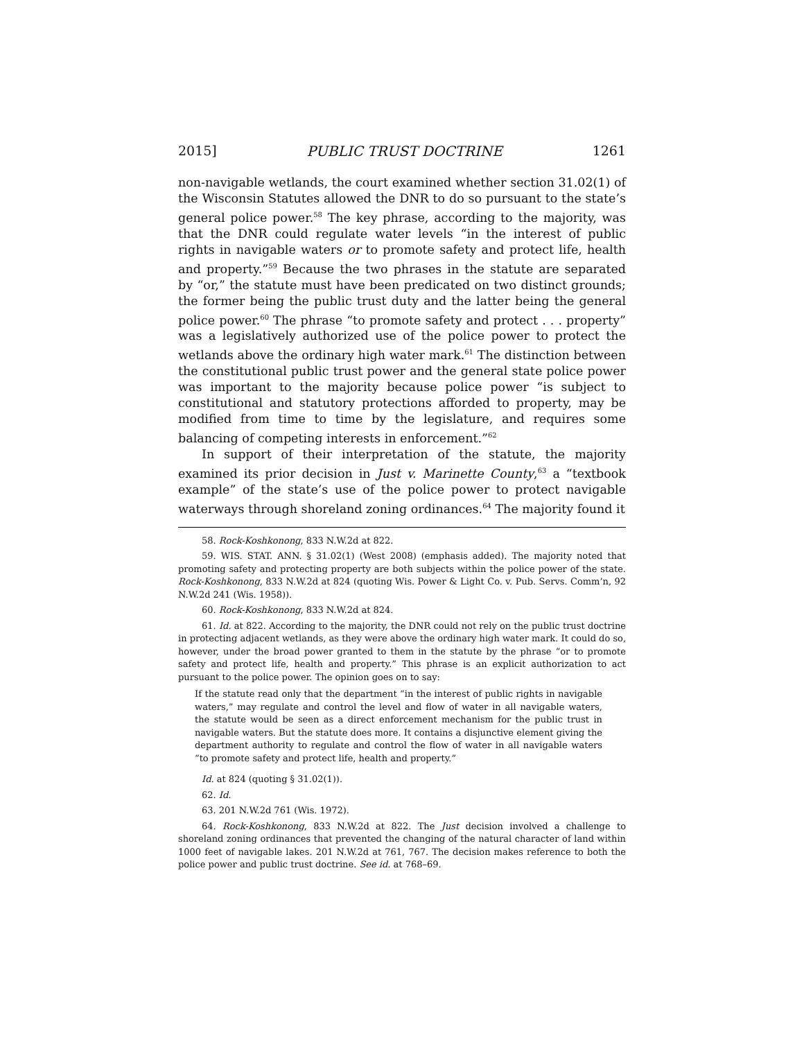2015] PUBLIC TRUST DOCTRINE 1261
non-navigable wetlands, the court examined whether section 31.02(1) of the Wisconsin Statutes allowed the DNR to do so pursuant to the state’s general police power.<sup>58</sup> The key phrase, according to the majority, was that the DNR could regulate water levels “in the interest of public rights in navigable waters or to promote safety and protect life, health and property.”<sup>59</sup> Because the two phrases in the statute are separated by “or,” the statute must have been predicated on two distinct grounds; the former being the public trust duty and the latter being the general police power.<sup>60</sup> The phrase “to promote safety and protect . . . property” was a legislatively authorized use of the police power to protect the wetlands above the ordinary high water mark.<sup>61</sup> The distinction between the constitutional public trust power and the general state police power was important to the majority because police power “is subject to constitutional and statutory protections afforded to property, may be modified from time to time by the legislature, and requires some balancing of competing interests in enforcement.”<sup>62</sup>
In support of their interpretation of the statute, the majority examined its prior decision in Just v. Marinette County,<sup>63</sup> a “textbook example” of the state’s use of the police power to protect navigable waterways through shoreland zoning ordinances.<sup>64</sup> The majority found it
58. Rock-Koshkonong, 833 N.W.2d at 822.
59. WIS. STAT. ANN. § 31.02(1) (West 2008) (emphasis added). The majority noted that promoting safety and protecting property are both subjects within the police power of the state. Rock-Koshkonong, 833 N.W.2d at 824 (quoting Wis. Power & Light Co. v. Pub. Servs. Comm’n, 92 N.W.2d 241 (Wis. 1958)).
60. Rock-Koshkonong, 833 N.W.2d at 824.
61. Id. at 822. According to the majority, the DNR could not rely on the public trust doctrine in protecting adjacent wetlands, as they were above the ordinary high water mark. It could do so, however, under the broad power granted to them in the statute by the phrase “or to promote safety and protect life, health and property.” This phrase is an explicit authorization to act pursuant to the police power. The opinion goes on to say:
If the statute read only that the department “in the interest of public rights in navigable waters,” may regulate and control the level and flow of water in all navigable waters, the statute would be seen as a direct enforcement mechanism for the public trust in navigable waters. But the statute does more. It contains a disjunctive element giving the department authority to regulate and control the flow of water in all navigable waters “to promote safety and protect life, health and property.”
Id. at 824 (quoting § 31.02(1)).
62. Id.
63. 201 N.W.2d 761 (Wis. 1972).
64. Rock-Koshkonong, 833 N.W.2d at 822. The Just decision involved a challenge to shoreland zoning ordinances that prevented the changing of the natural character of land within 1000 feet of navigable lakes. 201 N.W.2d at 761, 767. The decision makes reference to both the police power and public trust doctrine. See id. at 768–69.